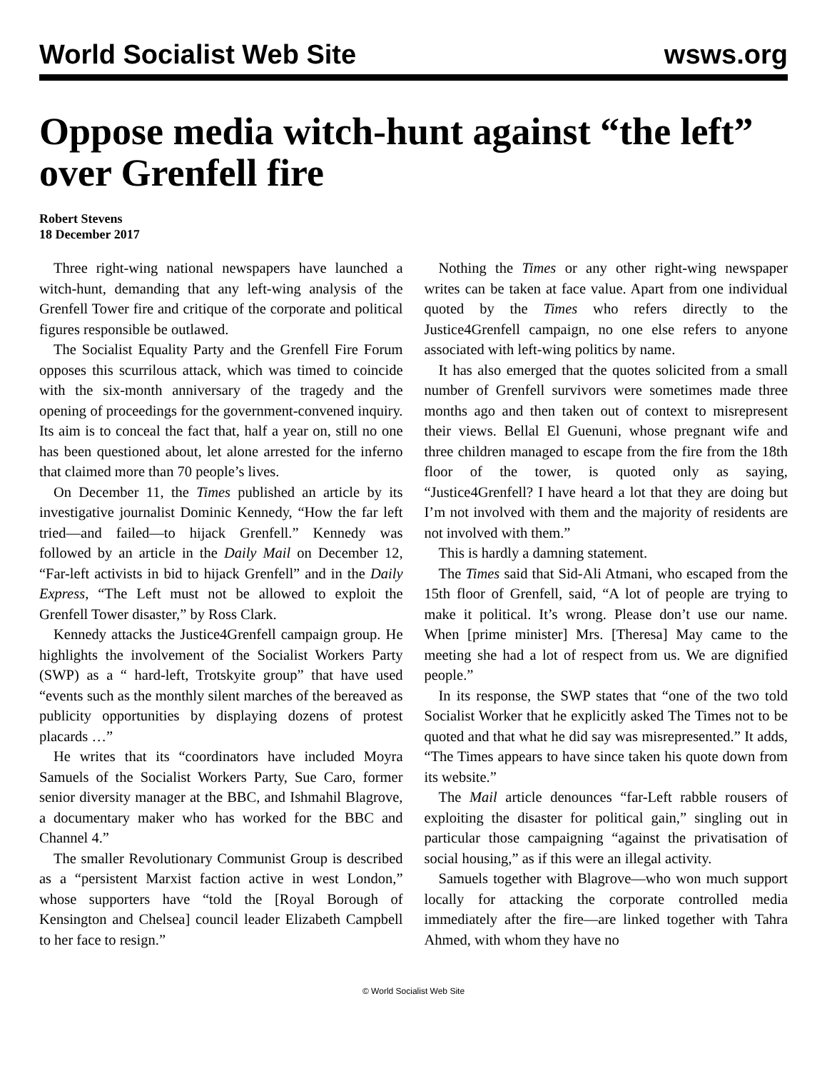World Socialist Web Site wsws.org
Oppose media witch-hunt against “the left” over Grenfell fire
Robert Stevens
18 December 2017
Three right-wing national newspapers have launched a witch-hunt, demanding that any left-wing analysis of the Grenfell Tower fire and critique of the corporate and political figures responsible be outlawed.
The Socialist Equality Party and the Grenfell Fire Forum opposes this scurrilous attack, which was timed to coincide with the six-month anniversary of the tragedy and the opening of proceedings for the government-convened inquiry. Its aim is to conceal the fact that, half a year on, still no one has been questioned about, let alone arrested for the inferno that claimed more than 70 people’s lives.
On December 11, the Times published an article by its investigative journalist Dominic Kennedy, “How the far left tried—and failed—to hijack Grenfell.” Kennedy was followed by an article in the Daily Mail on December 12, “Far-left activists in bid to hijack Grenfell” and in the Daily Express, “The Left must not be allowed to exploit the Grenfell Tower disaster,” by Ross Clark.
Kennedy attacks the Justice4Grenfell campaign group. He highlights the involvement of the Socialist Workers Party (SWP) as a “ hard-left, Trotskyite group” that have used “events such as the monthly silent marches of the bereaved as publicity opportunities by displaying dozens of protest placards …”
He writes that its “coordinators have included Moyra Samuels of the Socialist Workers Party, Sue Caro, former senior diversity manager at the BBC, and Ishmahil Blagrove, a documentary maker who has worked for the BBC and Channel 4.”
The smaller Revolutionary Communist Group is described as a “persistent Marxist faction active in west London,” whose supporters have “told the [Royal Borough of Kensington and Chelsea] council leader Elizabeth Campbell to her face to resign.”
Nothing the Times or any other right-wing newspaper writes can be taken at face value. Apart from one individual quoted by the Times who refers directly to the Justice4Grenfell campaign, no one else refers to anyone associated with left-wing politics by name.
It has also emerged that the quotes solicited from a small number of Grenfell survivors were sometimes made three months ago and then taken out of context to misrepresent their views. Bellal El Guenuni, whose pregnant wife and three children managed to escape from the fire from the 18th floor of the tower, is quoted only as saying, “Justice4Grenfell? I have heard a lot that they are doing but I’m not involved with them and the majority of residents are not involved with them.”
This is hardly a damning statement.
The Times said that Sid-Ali Atmani, who escaped from the 15th floor of Grenfell, said, “A lot of people are trying to make it political. It’s wrong. Please don’t use our name. When [prime minister] Mrs. [Theresa] May came to the meeting she had a lot of respect from us. We are dignified people.”
In its response, the SWP states that “one of the two told Socialist Worker that he explicitly asked The Times not to be quoted and that what he did say was misrepresented.” It adds, “The Times appears to have since taken his quote down from its website.”
The Mail article denounces “far-Left rabble rousers of exploiting the disaster for political gain,” singling out in particular those campaigning “against the privatisation of social housing,” as if this were an illegal activity.
Samuels together with Blagrove—who won much support locally for attacking the corporate controlled media immediately after the fire—are linked together with Tahra Ahmed, with whom they have no
© World Socialist Web Site